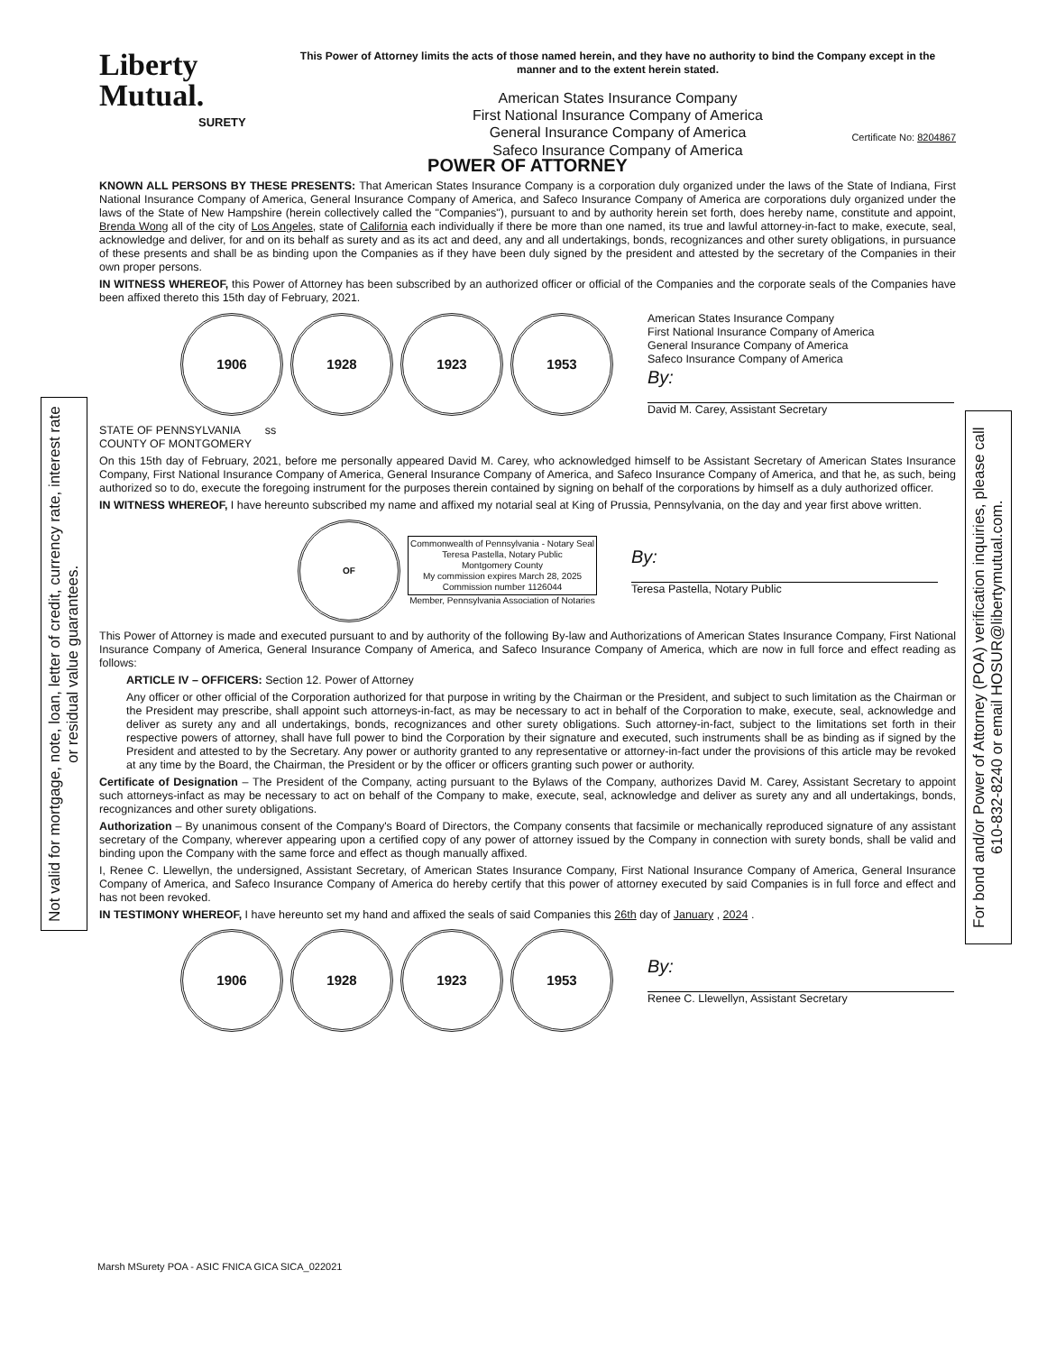Not valid for mortgage, note, loan, letter of credit, currency rate, interest rate or residual value guarantees.
For bond and/or Power of Attorney (POA) verification inquiries, please call 610-832-8240 or email HOSUR@libertymutual.com.
Liberty
Mutual.
SURETY
This Power of Attorney limits the acts of those named herein, and they have no authority to bind the Company except in the manner and to the extent herein stated.
American States Insurance Company
First National Insurance Company of America
General Insurance Company of America
Safeco Insurance Company of America
Certificate No: 8204867
POWER OF ATTORNEY
KNOWN ALL PERSONS BY THESE PRESENTS: That American States Insurance Company is a corporation duly organized under the laws of the State of Indiana, First National Insurance Company of America, General Insurance Company of America, and Safeco Insurance Company of America are corporations duly organized under the laws of the State of New Hampshire (herein collectively called the "Companies"), pursuant to and by authority herein set forth, does hereby name, constitute and appoint, Brenda Wong all of the city of Los Angeles, state of California each individually if there be more than one named, its true and lawful attorney-in-fact to make, execute, seal, acknowledge and deliver, for and on its behalf as surety and as its act and deed, any and all undertakings, bonds, recognizances and other surety obligations, in pursuance of these presents and shall be as binding upon the Companies as if they have been duly signed by the president and attested by the secretary of the Companies in their own proper persons.
IN WITNESS WHEREOF, this Power of Attorney has been subscribed by an authorized officer or official of the Companies and the corporate seals of the Companies have been affixed thereto this 15th day of February, 2021.
1906 1928 1923 1953
American States Insurance Company
First National Insurance Company of America
General Insurance Company of America
Safeco Insurance Company of America
By:
David M. Carey, Assistant Secretary
STATE OF PENNSYLVANIA ss
COUNTY OF MONTGOMERY
On this 15th day of February, 2021, before me personally appeared David M. Carey, who acknowledged himself to be Assistant Secretary of American States Insurance Company, First National Insurance Company of America, General Insurance Company of America, and Safeco Insurance Company of America, and that he, as such, being authorized so to do, execute the foregoing instrument for the purposes therein contained by signing on behalf of the corporations by himself as a duly authorized officer.
IN WITNESS WHEREOF, I have hereunto subscribed my name and affixed my notarial seal at King of Prussia, Pennsylvania, on the day and year first above written.
OF
Commonwealth of Pennsylvania - Notary Seal
Teresa Pastella, Notary Public
Montgomery County
My commission expires March 28, 2025
Commission number 1126044
Member, Pennsylvania Association of Notaries
By:
Teresa Pastella, Notary Public
This Power of Attorney is made and executed pursuant to and by authority of the following By-law and Authorizations of American States Insurance Company, First National Insurance Company of America, General Insurance Company of America, and Safeco Insurance Company of America, which are now in full force and effect reading as follows:
ARTICLE IV – OFFICERS: Section 12. Power of Attorney
Any officer or other official of the Corporation authorized for that purpose in writing by the Chairman or the President, and subject to such limitation as the Chairman or the President may prescribe, shall appoint such attorneys-in-fact, as may be necessary to act in behalf of the Corporation to make, execute, seal, acknowledge and deliver as surety any and all undertakings, bonds, recognizances and other surety obligations. Such attorney-in-fact, subject to the limitations set forth in their respective powers of attorney, shall have full power to bind the Corporation by their signature and executed, such instruments shall be as binding as if signed by the President and attested to by the Secretary. Any power or authority granted to any representative or attorney-in-fact under the provisions of this article may be revoked at any time by the Board, the Chairman, the President or by the officer or officers granting such power or authority.
Certificate of Designation – The President of the Company, acting pursuant to the Bylaws of the Company, authorizes David M. Carey, Assistant Secretary to appoint such attorneys-infact as may be necessary to act on behalf of the Company to make, execute, seal, acknowledge and deliver as surety any and all undertakings, bonds, recognizances and other surety obligations.
Authorization – By unanimous consent of the Company's Board of Directors, the Company consents that facsimile or mechanically reproduced signature of any assistant secretary of the Company, wherever appearing upon a certified copy of any power of attorney issued by the Company in connection with surety bonds, shall be valid and binding upon the Company with the same force and effect as though manually affixed.
I, Renee C. Llewellyn, the undersigned, Assistant Secretary, of American States Insurance Company, First National Insurance Company of America, General Insurance Company of America, and Safeco Insurance Company of America do hereby certify that this power of attorney executed by said Companies is in full force and effect and has not been revoked.
IN TESTIMONY WHEREOF, I have hereunto set my hand and affixed the seals of said Companies this 26th day of January , 2024 .
1906 1928 1923 1953
By:
Renee C. Llewellyn, Assistant Secretary
Marsh MSurety POA - ASIC FNICA GICA SICA_022021